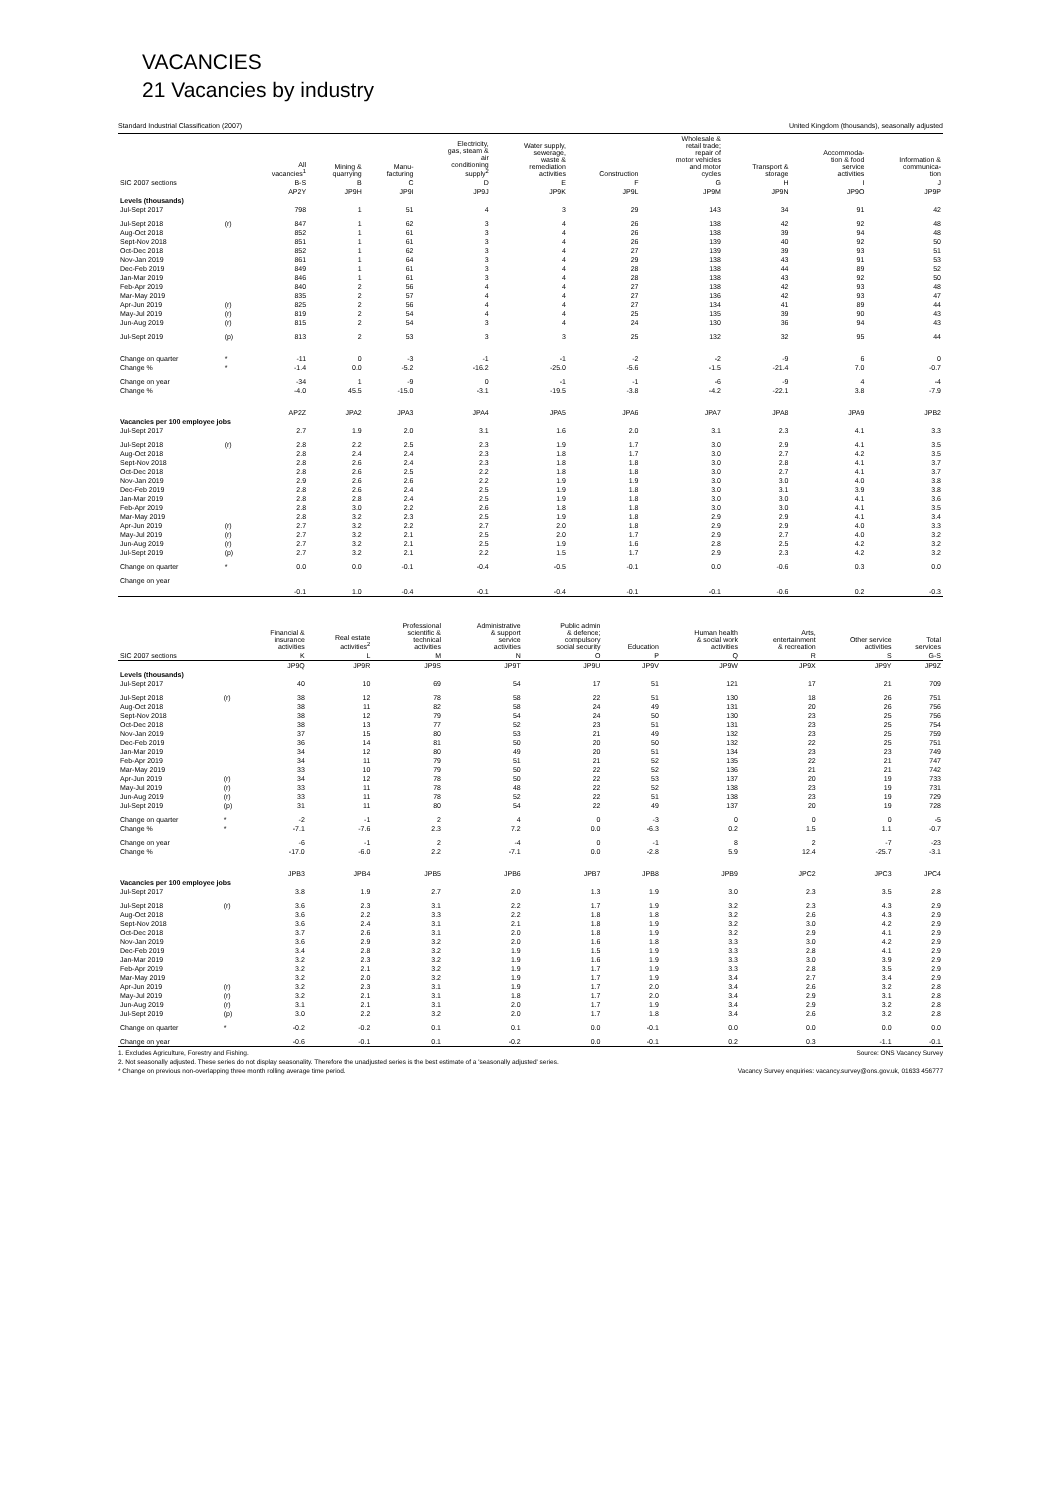VACANCIES
21 Vacancies by industry
Standard Industrial Classification (2007) United Kingdom (thousands), seasonally adjusted
| | | All vacancies<sup>1</sup> | Mining & quarrying | Manu- facturing | Electricity, gas, steam & air conditioning supply<sup>2</sup> | Water supply, sewerage, waste & remediation activities | Construction | Wholesale & retail trade; repair of motor vehicles and motor cycles | Transport & storage | Accommoda- tion & food service activities | Information & communica- tion |
| --- | --- | --- | --- | --- | --- | --- | --- | --- | --- | --- | --- |
| SIC 2007 sections | | B-S | B | C | D | E | F | G | H | I | J |
| | | AP2Y | JP9H | JP9I | JP9J | JP9K | JP9L | JP9M | JP9N | JP9O | JP9P |
| Levels (thousands) | | | | | | | | | | | |
| Jul-Sept 2017 | | 798 | 1 | 51 | 4 | 3 | 29 | 143 | 34 | 91 | 42 |
| Jul-Sept 2018 | (r) | 847 | 1 | 62 | 3 | 4 | 26 | 138 | 42 | 92 | 48 |
| Aug-Oct 2018 | | 852 | 1 | 61 | 3 | 4 | 26 | 138 | 39 | 94 | 48 |
| Sept-Nov 2018 | | 851 | 1 | 61 | 3 | 4 | 26 | 139 | 40 | 92 | 50 |
| Oct-Dec 2018 | | 852 | 1 | 62 | 3 | 4 | 27 | 139 | 39 | 93 | 51 |
| Nov-Jan 2019 | | 861 | 1 | 64 | 3 | 4 | 29 | 138 | 43 | 91 | 53 |
| Dec-Feb 2019 | | 849 | 1 | 61 | 3 | 4 | 28 | 138 | 44 | 89 | 52 |
| Jan-Mar 2019 | | 846 | 1 | 61 | 3 | 4 | 28 | 138 | 43 | 92 | 50 |
| Feb-Apr 2019 | | 840 | 2 | 56 | 4 | 4 | 27 | 138 | 42 | 93 | 48 |
| Mar-May 2019 | | 835 | 2 | 57 | 4 | 4 | 27 | 136 | 42 | 93 | 47 |
| Apr-Jun 2019 | (r) | 825 | 2 | 56 | 4 | 4 | 27 | 134 | 41 | 89 | 44 |
| May-Jul 2019 | (r) | 819 | 2 | 54 | 4 | 4 | 25 | 135 | 39 | 90 | 43 |
| Jun-Aug 2019 | (r) | 815 | 2 | 54 | 3 | 4 | 24 | 130 | 36 | 94 | 43 |
| Jul-Sept 2019 | (p) | 813 | 2 | 53 | 3 | 3 | 25 | 132 | 32 | 95 | 44 |
| Change on quarter | * | -11 | 0 | -3 | -1 | -1 | -2 | -2 | -9 | 6 | 0 |
| Change % | * | -1.4 | 0.0 | -5.2 | -16.2 | -25.0 | -5.6 | -1.5 | -21.4 | 7.0 | -0.7 |
| Change on year | | -34 | 1 | -9 | 0 | -1 | -1 | -6 | -9 | 4 | -4 |
| Change % | | -4.0 | 45.5 | -15.0 | -3.1 | -19.5 | -3.8 | -4.2 | -22.1 | 3.8 | -7.9 |
| | | AP2Z | JPA2 | JPA3 | JPA4 | JPA5 | JPA6 | JPA7 | JPA8 | JPA9 | JPB2 |
| Vacancies per 100 employee jobs | | | | | | | | | | | |
| Jul-Sept 2017 | | 2.7 | 1.9 | 2.0 | 3.1 | 1.6 | 2.0 | 3.1 | 2.3 | 4.1 | 3.3 |
| Jul-Sept 2018 | (r) | 2.8 | 2.2 | 2.5 | 2.3 | 1.9 | 1.7 | 3.0 | 2.9 | 4.1 | 3.5 |
| Aug-Oct 2018 | | 2.8 | 2.4 | 2.4 | 2.3 | 1.8 | 1.7 | 3.0 | 2.7 | 4.2 | 3.5 |
| Sept-Nov 2018 | | 2.8 | 2.6 | 2.4 | 2.3 | 1.8 | 1.8 | 3.0 | 2.8 | 4.1 | 3.7 |
| Oct-Dec 2018 | | 2.8 | 2.6 | 2.5 | 2.2 | 1.8 | 1.8 | 3.0 | 2.7 | 4.1 | 3.7 |
| Nov-Jan 2019 | | 2.9 | 2.6 | 2.6 | 2.2 | 1.9 | 1.9 | 3.0 | 3.0 | 4.0 | 3.8 |
| Dec-Feb 2019 | | 2.8 | 2.6 | 2.4 | 2.5 | 1.9 | 1.8 | 3.0 | 3.1 | 3.9 | 3.8 |
| Jan-Mar 2019 | | 2.8 | 2.8 | 2.4 | 2.5 | 1.9 | 1.8 | 3.0 | 3.0 | 4.1 | 3.6 |
| Feb-Apr 2019 | | 2.8 | 3.0 | 2.2 | 2.6 | 1.8 | 1.8 | 3.0 | 3.0 | 4.1 | 3.5 |
| Mar-May 2019 | | 2.8 | 3.2 | 2.3 | 2.5 | 1.9 | 1.8 | 2.9 | 2.9 | 4.1 | 3.4 |
| Apr-Jun 2019 | (r) | 2.7 | 3.2 | 2.2 | 2.7 | 2.0 | 1.8 | 2.9 | 2.9 | 4.0 | 3.3 |
| May-Jul 2019 | (r) | 2.7 | 3.2 | 2.1 | 2.5 | 2.0 | 1.7 | 2.9 | 2.7 | 4.0 | 3.2 |
| Jun-Aug 2019 | (r) | 2.7 | 3.2 | 2.1 | 2.5 | 1.9 | 1.6 | 2.8 | 2.5 | 4.2 | 3.2 |
| Jul-Sept 2019 | (p) | 2.7 | 3.2 | 2.1 | 2.2 | 1.5 | 1.7 | 2.9 | 2.3 | 4.2 | 3.2 |
| Change on quarter | * | 0.0 | 0.0 | -0.1 | -0.4 | -0.5 | -0.1 | 0.0 | -0.6 | 0.3 | 0.0 |
| Change on year | | -0.1 | 1.0 | -0.4 | -0.1 | -0.4 | -0.1 | -0.1 | -0.6 | 0.2 | -0.3 |
| | | Financial & insurance activities | Real estate activities<sup>2</sup> | Professional scientific & technical activities | Administrative & support service activities | Public admin & defence; compulsory social security | Education | Human health & social work activities | Arts, entertainment & recreation | Other service activities | Total services |
| --- | --- | --- | --- | --- | --- | --- | --- | --- | --- | --- | --- |
| SIC 2007 sections | | K | L | M | N | O | P | Q | R | S | G-S |
| | | JP9Q | JP9R | JP9S | JP9T | JP9U | JP9V | JP9W | JP9X | JP9Y | JP9Z |
| Levels (thousands) | | | | | | | | | | | |
| Jul-Sept 2017 | | 40 | 10 | 69 | 54 | 17 | 51 | 121 | 17 | 21 | 709 |
| Jul-Sept 2018 | (r) | 38 | 12 | 78 | 58 | 22 | 51 | 130 | 18 | 26 | 751 |
| Aug-Oct 2018 | | 38 | 11 | 82 | 58 | 24 | 49 | 131 | 20 | 26 | 756 |
| Sept-Nov 2018 | | 38 | 12 | 79 | 54 | 24 | 50 | 130 | 23 | 25 | 756 |
| Oct-Dec 2018 | | 38 | 13 | 77 | 52 | 23 | 51 | 131 | 23 | 25 | 754 |
| Nov-Jan 2019 | | 37 | 15 | 80 | 53 | 21 | 49 | 132 | 23 | 25 | 759 |
| Dec-Feb 2019 | | 36 | 14 | 81 | 50 | 20 | 50 | 132 | 22 | 25 | 751 |
| Jan-Mar 2019 | | 34 | 12 | 80 | 49 | 20 | 51 | 134 | 23 | 23 | 749 |
| Feb-Apr 2019 | | 34 | 11 | 79 | 51 | 21 | 52 | 135 | 22 | 21 | 747 |
| Mar-May 2019 | | 33 | 10 | 79 | 50 | 22 | 52 | 136 | 21 | 21 | 742 |
| Apr-Jun 2019 | (r) | 34 | 12 | 78 | 50 | 22 | 53 | 137 | 20 | 19 | 733 |
| May-Jul 2019 | (r) | 33 | 11 | 78 | 48 | 22 | 52 | 138 | 23 | 19 | 731 |
| Jun-Aug 2019 | (r) | 33 | 11 | 78 | 52 | 22 | 51 | 138 | 23 | 19 | 729 |
| Jul-Sept 2019 | (p) | 31 | 11 | 80 | 54 | 22 | 49 | 137 | 20 | 19 | 728 |
| Change on quarter | * | -2 | -1 | 2 | 4 | 0 | -3 | 0 | 0 | 0 | -5 |
| Change % | * | -7.1 | -7.6 | 2.3 | 7.2 | 0.0 | -6.3 | 0.2 | 1.5 | 1.1 | -0.7 |
| Change on year | | -6 | -1 | 2 | -4 | 0 | -1 | 8 | 2 | -7 | -23 |
| Change % | | -17.0 | -6.0 | 2.2 | -7.1 | 0.0 | -2.8 | 5.9 | 12.4 | -25.7 | -3.1 |
| | | JPB3 | JPB4 | JPB5 | JPB6 | JPB7 | JPB8 | JPB9 | JPC2 | JPC3 | JPC4 |
| Vacancies per 100 employee jobs | | | | | | | | | | | |
| Jul-Sept 2017 | | 3.8 | 1.9 | 2.7 | 2.0 | 1.3 | 1.9 | 3.0 | 2.3 | 3.5 | 2.8 |
| Jul-Sept 2018 | (r) | 3.6 | 2.3 | 3.1 | 2.2 | 1.7 | 1.9 | 3.2 | 2.3 | 4.3 | 2.9 |
| Aug-Oct 2018 | | 3.6 | 2.2 | 3.3 | 2.2 | 1.8 | 1.8 | 3.2 | 2.6 | 4.3 | 2.9 |
| Sept-Nov 2018 | | 3.6 | 2.4 | 3.1 | 2.1 | 1.8 | 1.9 | 3.2 | 3.0 | 4.2 | 2.9 |
| Oct-Dec 2018 | | 3.7 | 2.6 | 3.1 | 2.0 | 1.8 | 1.9 | 3.2 | 2.9 | 4.1 | 2.9 |
| Nov-Jan 2019 | | 3.6 | 2.9 | 3.2 | 2.0 | 1.6 | 1.8 | 3.3 | 3.0 | 4.2 | 2.9 |
| Dec-Feb 2019 | | 3.4 | 2.8 | 3.2 | 1.9 | 1.5 | 1.9 | 3.3 | 2.8 | 4.1 | 2.9 |
| Jan-Mar 2019 | | 3.2 | 2.3 | 3.2 | 1.9 | 1.6 | 1.9 | 3.3 | 3.0 | 3.9 | 2.9 |
| Feb-Apr 2019 | | 3.2 | 2.1 | 3.2 | 1.9 | 1.7 | 1.9 | 3.3 | 2.8 | 3.5 | 2.9 |
| Mar-May 2019 | | 3.2 | 2.0 | 3.2 | 1.9 | 1.7 | 1.9 | 3.4 | 2.7 | 3.4 | 2.9 |
| Apr-Jun 2019 | (r) | 3.2 | 2.3 | 3.1 | 1.9 | 1.7 | 2.0 | 3.4 | 2.6 | 3.2 | 2.8 |
| May-Jul 2019 | (r) | 3.2 | 2.1 | 3.1 | 1.8 | 1.7 | 2.0 | 3.4 | 2.9 | 3.1 | 2.8 |
| Jun-Aug 2019 | (r) | 3.1 | 2.1 | 3.1 | 2.0 | 1.7 | 1.9 | 3.4 | 2.9 | 3.2 | 2.8 |
| Jul-Sept 2019 | (p) | 3.0 | 2.2 | 3.2 | 2.0 | 1.7 | 1.8 | 3.4 | 2.6 | 3.2 | 2.8 |
| Change on quarter | * | -0.2 | -0.2 | 0.1 | 0.1 | 0.0 | -0.1 | 0.0 | 0.0 | 0.0 | 0.0 |
| Change on year | | -0.6 | -0.1 | 0.1 | -0.2 | 0.0 | -0.1 | 0.2 | 0.3 | -1.1 | -0.1 |
1. Excludes Agriculture, Forestry and Fishing. Source: ONS Vacancy Survey
2. Not seasonally adjusted. These series do not display seasonality. Therefore the unadjusted series is the best estimate of a 'seasonally adjusted' series.
* Change on previous non-overlapping three month rolling average time period. Vacancy Survey enquiries: vacancy.survey@ons.gov.uk, 01633 456777